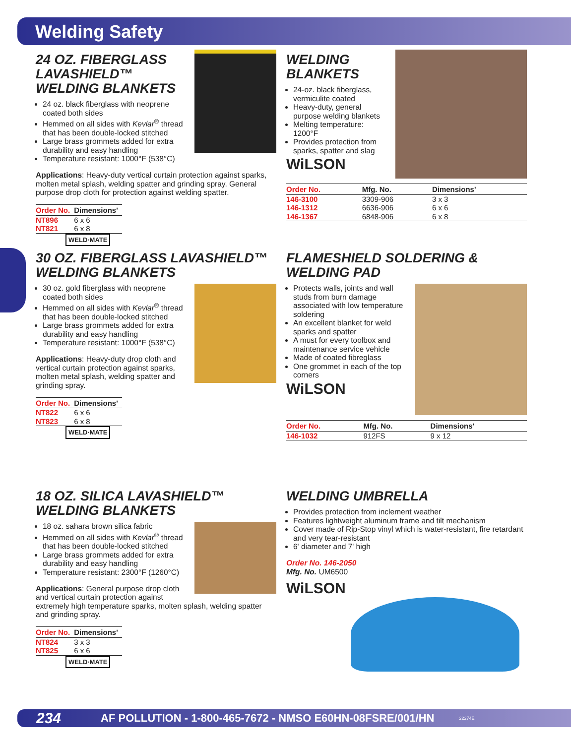Welding Safety
24 OZ. FIBERGLASS LAVASHIELD™ WELDING BLANKETS
24 oz. black fiberglass with neoprene coated both sides
Hemmed on all sides with Kevlar<sup>®</sup> thread that has been double-locked stitched
Large brass grommets added for extra durability and easy handling
Temperature resistant: 1000°F (538°C)
Applications: Heavy-duty vertical curtain protection against sparks, molten metal splash, welding spatter and grinding spray. General purpose drop cloth for protection against welding spatter.
| Order No. | Dimensions' |
| --- | --- |
| NT896 | 6 x 6 |
| NT821 | 6 x 8 |
WELD·MATE
WELDING BLANKETS
24-oz. black fiberglass, vermiculite coated
Heavy-duty, general purpose welding blankets
Melting temperature: 1200°F
Provides protection from sparks, spatter and slag
WiLSON
| Order No. | Mfg. No. | Dimensions' |
| --- | --- | --- |
| 146-3100 | 3309-906 | 3 x 3 |
| 146-1312 | 6636-906 | 6 x 6 |
| 146-1367 | 6848-906 | 6 x 8 |
30 OZ. FIBERGLASS LAVASHIELD™ WELDING BLANKETS
30 oz. gold fiberglass with neoprene coated both sides
Hemmed on all sides with Kevlar<sup>®</sup> thread that has been double-locked stitched
Large brass grommets added for extra durability and easy handling
Temperature resistant: 1000°F (538°C)
Applications: Heavy-duty drop cloth and vertical curtain protection against sparks, molten metal splash, welding spatter and grinding spray.
| Order No. | Dimensions' |
| --- | --- |
| NT822 | 6 x 6 |
| NT823 | 6 x 8 |
WELD·MATE
FLAMESHIELD SOLDERING & WELDING PAD
Protects walls, joints and wall studs from burn damage associated with low temperature soldering
An excellent blanket for weld sparks and spatter
A must for every toolbox and maintenance service vehicle
Made of coated fibreglass
One grommet in each of the top corners
WiLSON
| Order No. | Mfg. No. | Dimensions' |
| --- | --- | --- |
| 146-1032 | 912FS | 9 x 12 |
18 OZ. SILICA LAVASHIELD™ WELDING BLANKETS
18 oz. sahara brown silica fabric
Hemmed on all sides with Kevlar<sup>®</sup> thread that has been double-locked stitched
Large brass grommets added for extra durability and easy handling
Temperature resistant: 2300°F (1260°C)
Applications: General purpose drop cloth and vertical curtain protection against extremely high temperature sparks, molten splash, welding spatter and grinding spray.
| Order No. | Dimensions' |
| --- | --- |
| NT824 | 3 x 3 |
| NT825 | 6 x 6 |
WELD·MATE
WELDING UMBRELLA
Provides protection from inclement weather
Features lightweight aluminum frame and tilt mechanism
Cover made of Rip-Stop vinyl which is water-resistant, fire retardant and very tear-resistant
6' diameter and 7' high
Order No. 146-2050
Mfg. No. UM6500
WiLSON
234 AF POLLUTION - 1-800-465-7672 - NMSO E60HN-08FSRE/001/HN 22274E